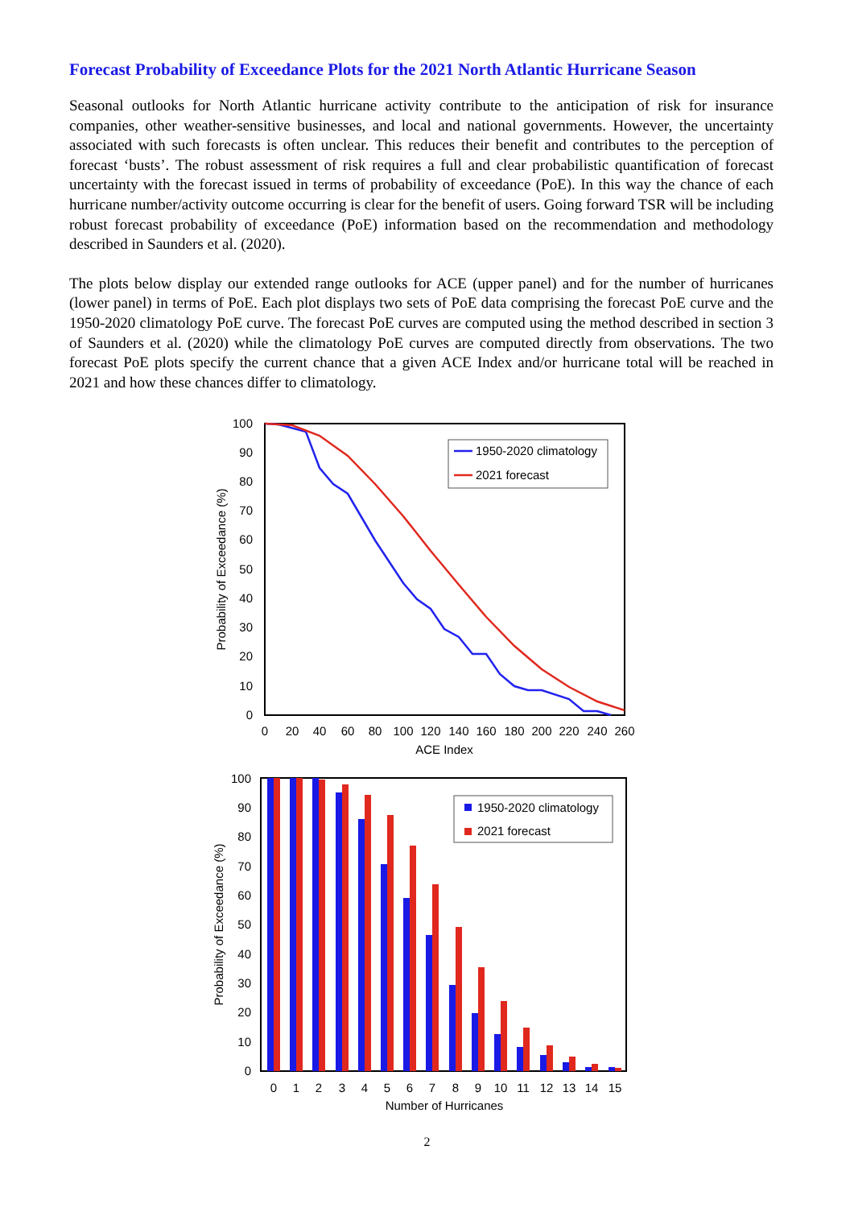Forecast Probability of Exceedance Plots for the 2021 North Atlantic Hurricane Season
Seasonal outlooks for North Atlantic hurricane activity contribute to the anticipation of risk for insurance companies, other weather-sensitive businesses, and local and national governments. However, the uncertainty associated with such forecasts is often unclear. This reduces their benefit and contributes to the perception of forecast ‘busts’. The robust assessment of risk requires a full and clear probabilistic quantification of forecast uncertainty with the forecast issued in terms of probability of exceedance (PoE). In this way the chance of each hurricane number/activity outcome occurring is clear for the benefit of users. Going forward TSR will be including robust forecast probability of exceedance (PoE) information based on the recommendation and methodology described in Saunders et al. (2020).
The plots below display our extended range outlooks for ACE (upper panel) and for the number of hurricanes (lower panel) in terms of PoE. Each plot displays two sets of PoE data comprising the forecast PoE curve and the 1950-2020 climatology PoE curve. The forecast PoE curves are computed using the method described in section 3 of Saunders et al. (2020) while the climatology PoE curves are computed directly from observations. The two forecast PoE plots specify the current chance that a given ACE Index and/or hurricane total will be reached in 2021 and how these chances differ to climatology.
100
90
80
70
60
50
40
30
20
10
0
0
20
40
60
80
100
120
140
160
180
200
220
240
260
ACE Index
Probability of Exceedance (%)
1950-2020 climatology
2021 forecast
100
90
80
70
60
50
40
30
20
10
0
0
1
2
3
4
5
6
7
8
9
10
11
12
13
14
15
Number of Hurricanes
Probability of Exceedance (%)
1950-2020 climatology
2021 forecast
2